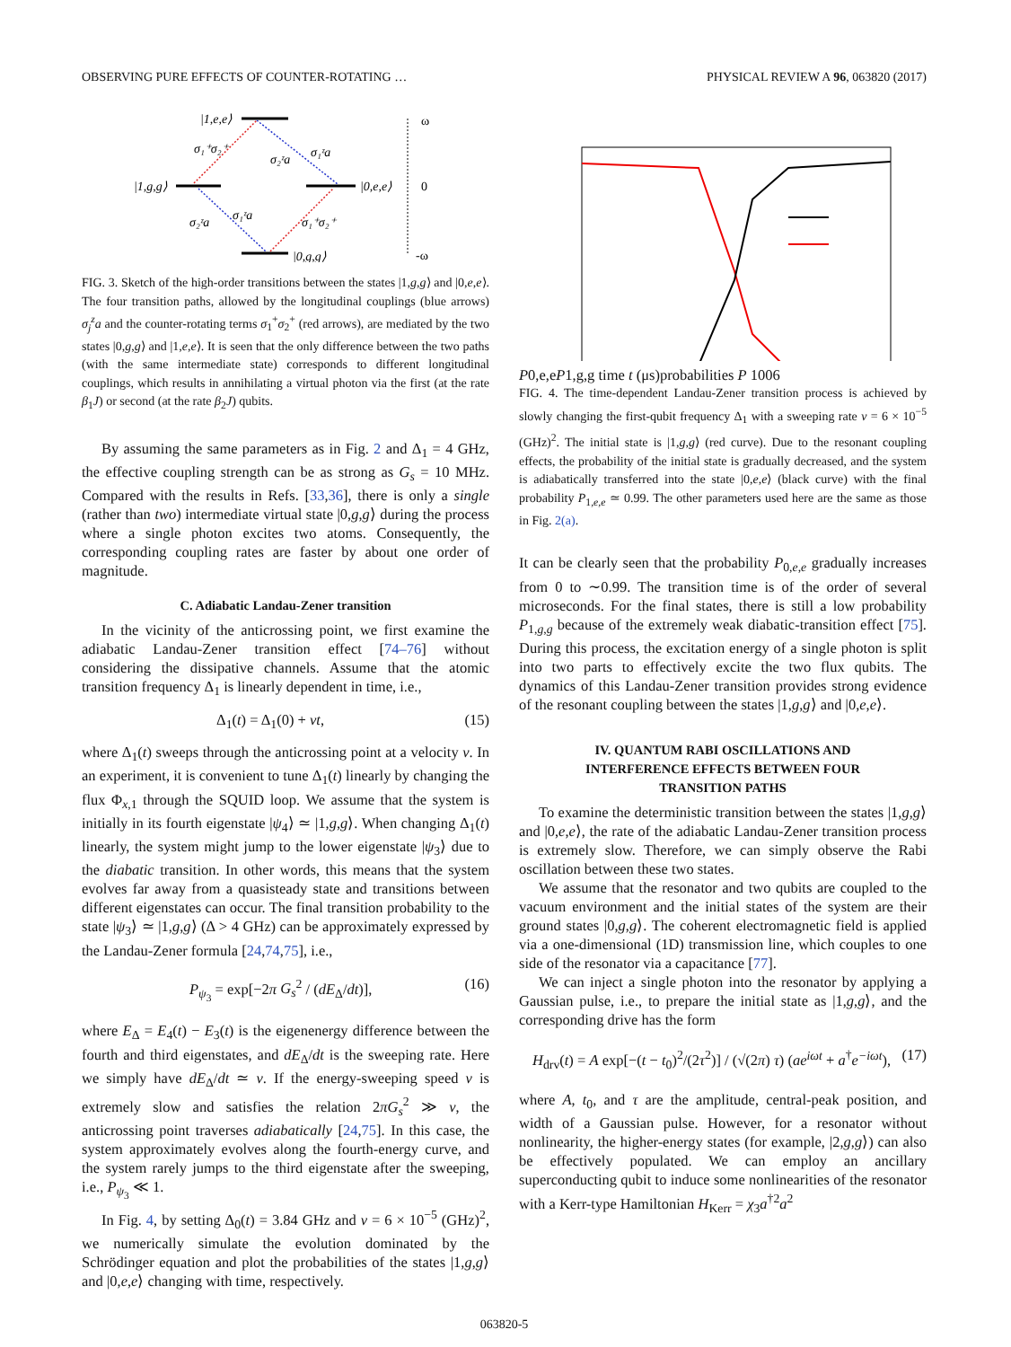OBSERVING PURE EFFECTS OF COUNTER-ROTATING … PHYSICAL REVIEW A 96, 063820 (2017)
|1,e,e⟩
|1,g,g⟩
|0,e,e⟩
|0,g,g⟩
σ₁⁺σ₂⁺
σ₂ᶻa
σ₁ᶻa
σ₂ᶻa
σ₁ᶻa
σ₁⁺σ₂⁺
ω
0
-ω
FIG. 3. Sketch of the high-order transitions between the states |1,g,g⟩ and |0,e,e⟩. The four transition paths, allowed by the longitudinal couplings (blue arrows) σ<sub>j</sub><sup>z</sup>a and the counter-rotating terms σ<sub>1</sub><sup>+</sup>σ<sub>2</sub><sup>+</sup> (red arrows), are mediated by the two states |0,g,g⟩ and |1,e,e⟩. It is seen that the only difference between the two paths (with the same intermediate state) corresponds to different longitudinal couplings, which results in annihilating a virtual photon via the first (at the rate β<sub>1</sub>J) or second (at the rate β<sub>2</sub>J) qubits.
By assuming the same parameters as in Fig. 2 and Δ<sub>1</sub> = 4 GHz, the effective coupling strength can be as strong as G<sub>s</sub> = 10 MHz. Compared with the results in Refs. [33,36], there is only a single (rather than two) intermediate virtual state |0,g,g⟩ during the process where a single photon excites two atoms. Consequently, the corresponding coupling rates are faster by about one order of magnitude.
C. Adiabatic Landau-Zener transition
In the vicinity of the anticrossing point, we first examine the adiabatic Landau-Zener transition effect [74–76] without considering the dissipative channels. Assume that the atomic transition frequency Δ<sub>1</sub> is linearly dependent in time, i.e.,
Δ<sub>1</sub>(t) = Δ<sub>1</sub>(0) + vt, (15)
where Δ<sub>1</sub>(t) sweeps through the anticrossing point at a velocity v. In an experiment, it is convenient to tune Δ<sub>1</sub>(t) linearly by changing the flux Φ<sub>x,1</sub> through the SQUID loop. We assume that the system is initially in its fourth eigenstate |ψ<sub>4</sub>⟩ ≃ |1,g,g⟩. When changing Δ<sub>1</sub>(t) linearly, the system might jump to the lower eigenstate |ψ<sub>3</sub>⟩ due to the diabatic transition. In other words, this means that the system evolves far away from a quasisteady state and transitions between different eigenstates can occur. The final transition probability to the state |ψ<sub>3</sub>⟩ ≃ |1,g,g⟩ (Δ > 4 GHz) can be approximately expressed by the Landau-Zener formula [24,74,75], i.e.,
P<sub>ψ<sub>3</sub></sub> = exp[−2π G<sub>s</sub><sup>2</sup> / (dE<sub>Δ</sub>/dt)], (16)
where E<sub>Δ</sub> = E<sub>4</sub>(t) − E<sub>3</sub>(t) is the eigenenergy difference between the fourth and third eigenstates, and dE<sub>Δ</sub>/dt is the sweeping rate. Here we simply have dE<sub>Δ</sub>/dt ≃ v. If the energy-sweeping speed v is extremely slow and satisfies the relation 2πG<sub>s</sub><sup>2</sup> ≫ v, the anticrossing point traverses adiabatically [24,75]. In this case, the system approximately evolves along the fourth-energy curve, and the system rarely jumps to the third eigenstate after the sweeping, i.e., P<sub>ψ<sub>3</sub></sub> ≪ 1.
In Fig. 4, by setting Δ<sub>0</sub>(t) = 3.84 GHz and v = 6 × 10<sup>−5</sup> (GHz)<sup>2</sup>, we numerically simulate the evolution dominated by the Schrödinger equation and plot the probabilities of the states |1,g,g⟩ and |0,e,e⟩ changing with time, respectively.
P 0,e,e
P 1,g,g
time t (μs)
probabilities P
1
0
0
6
FIG. 4. The time-dependent Landau-Zener transition process is achieved by slowly changing the first-qubit frequency Δ<sub>1</sub> with a sweeping rate v = 6 × 10<sup>−5</sup> (GHz)<sup>2</sup>. The initial state is |1,g,g⟩ (red curve). Due to the resonant coupling effects, the probability of the initial state is gradually decreased, and the system is adiabatically transferred into the state |0,e,e⟩ (black curve) with the final probability P<sub>1,e,e</sub> ≃ 0.99. The other parameters used here are the same as those in Fig. 2(a).
It can be clearly seen that the probability P<sub>0,e,e</sub> gradually increases from 0 to ∼0.99. The transition time is of the order of several microseconds. For the final states, there is still a low probability P<sub>1,g,g</sub> because of the extremely weak diabatic-transition effect [75]. During this process, the excitation energy of a single photon is split into two parts to effectively excite the two flux qubits. The dynamics of this Landau-Zener transition provides strong evidence of the resonant coupling between the states |1,g,g⟩ and |0,e,e⟩.
IV. QUANTUM RABI OSCILLATIONS AND
INTERFERENCE EFFECTS BETWEEN FOUR
TRANSITION PATHS
To examine the deterministic transition between the states |1,g,g⟩ and |0,e,e⟩, the rate of the adiabatic Landau-Zener transition process is extremely slow. Therefore, we can simply observe the Rabi oscillation between these two states.
We assume that the resonator and two qubits are coupled to the vacuum environment and the initial states of the system are their ground states |0,g,g⟩. The coherent electromagnetic field is applied via a one-dimensional (1D) transmission line, which couples to one side of the resonator via a capacitance [77].
We can inject a single photon into the resonator by applying a Gaussian pulse, i.e., to prepare the initial state as |1,g,g⟩, and the corresponding drive has the form
H<sub>drv</sub>(t) = A exp[−(t − t<sub>0</sub>)<sup>2</sup>/(2τ<sup>2</sup>)] / (√(2π) τ) (ae<sup>iωt</sup> + a<sup>†</sup>e<sup>−iωt</sup>), (17)
where A, t<sub>0</sub>, and τ are the amplitude, central-peak position, and width of a Gaussian pulse. However, for a resonator without nonlinearity, the higher-energy states (for example, |2,g,g⟩) can also be effectively populated. We can employ an ancillary superconducting qubit to induce some nonlinearities of the resonator with a Kerr-type Hamiltonian H<sub>Kerr</sub> = χ<sub>3</sub>a<sup>†2</sup>a<sup>2</sup>
063820-5